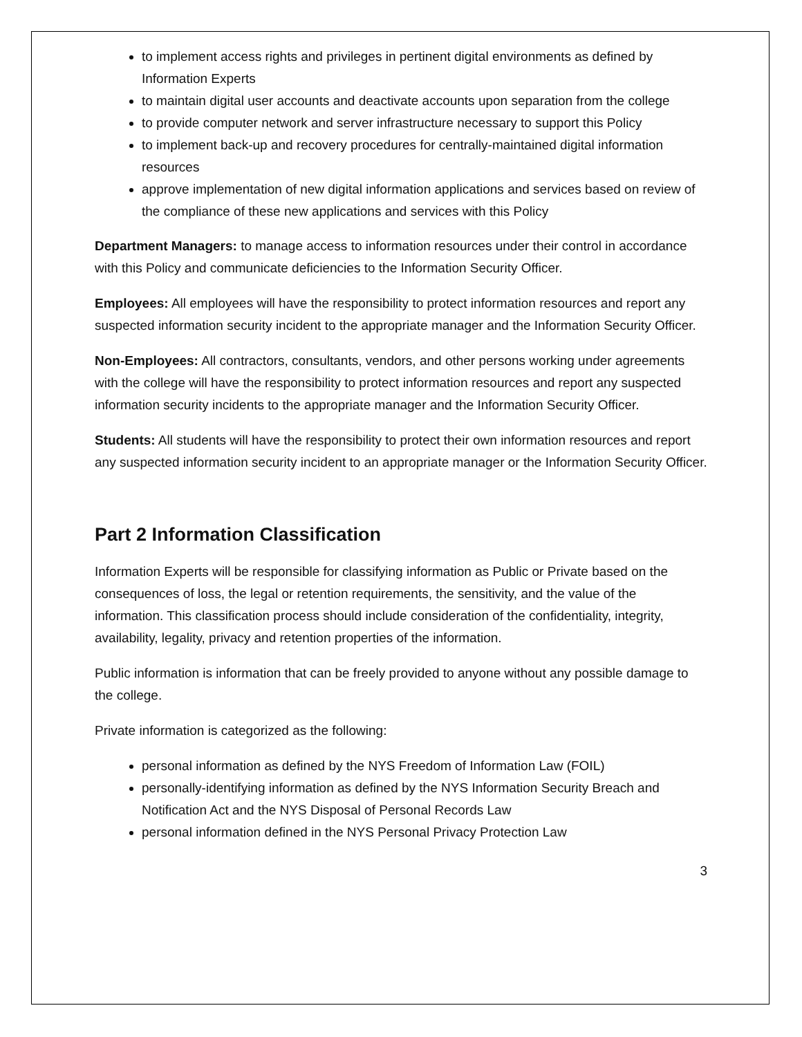to implement access rights and privileges in pertinent digital environments as defined by Information Experts
to maintain digital user accounts and deactivate accounts upon separation from the college
to provide computer network and server infrastructure necessary to support this Policy
to implement back-up and recovery procedures for centrally-maintained digital information resources
approve implementation of new digital information applications and services based on review of the compliance of these new applications and services with this Policy
Department Managers: to manage access to information resources under their control in accordance with this Policy and communicate deficiencies to the Information Security Officer.
Employees: All employees will have the responsibility to protect information resources and report any suspected information security incident to the appropriate manager and the Information Security Officer.
Non-Employees: All contractors, consultants, vendors, and other persons working under agreements with the college will have the responsibility to protect information resources and report any suspected information security incidents to the appropriate manager and the Information Security Officer.
Students: All students will have the responsibility to protect their own information resources and report any suspected information security incident to an appropriate manager or the Information Security Officer.
Part 2 Information Classification
Information Experts will be responsible for classifying information as Public or Private based on the consequences of loss, the legal or retention requirements, the sensitivity, and the value of the information. This classification process should include consideration of the confidentiality, integrity, availability, legality, privacy and retention properties of the information.
Public information is information that can be freely provided to anyone without any possible damage to the college.
Private information is categorized as the following:
personal information as defined by the NYS Freedom of Information Law (FOIL)
personally-identifying information as defined by the NYS Information Security Breach and Notification Act and the NYS Disposal of Personal Records Law
personal information defined in the NYS Personal Privacy Protection Law
3